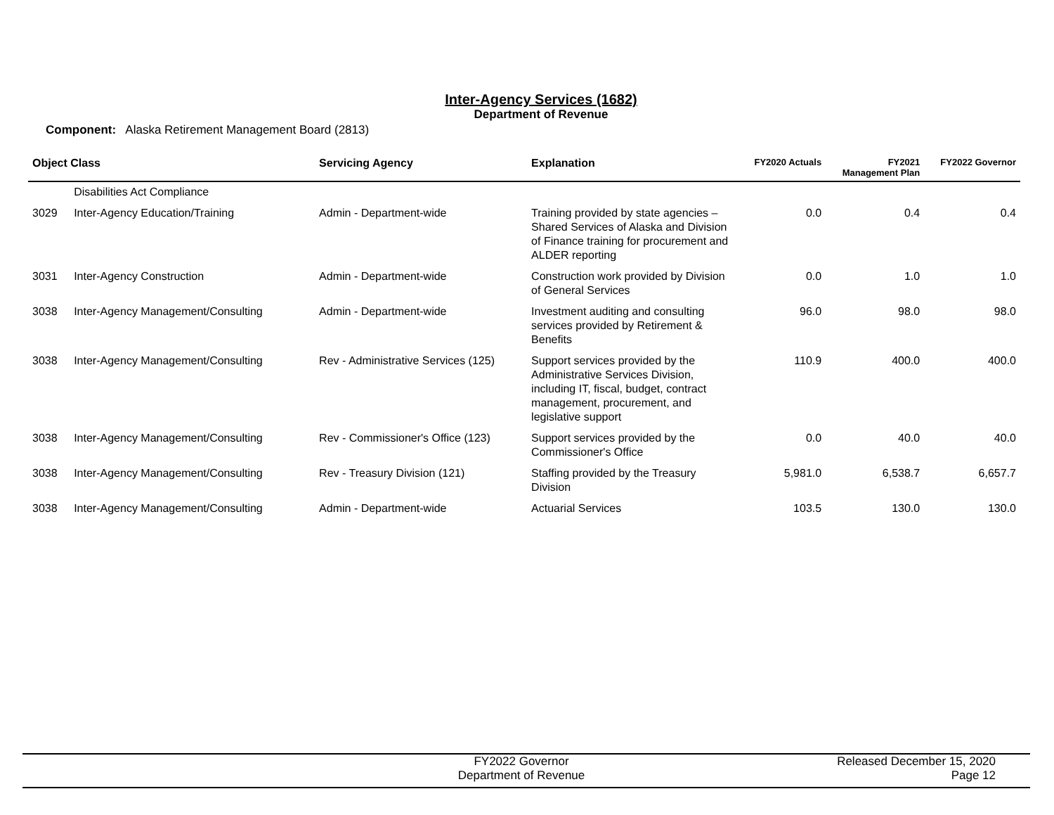Inter-Agency Services (1682)
Department of Revenue
Component: Alaska Retirement Management Board (2813)
| Object Class | | Servicing Agency | Explanation | FY2020 Actuals | FY2021 Management Plan | FY2022 Governor |
| --- | --- | --- | --- | --- | --- | --- |
| | Disabilities Act Compliance | | | | | |
| 3029 | Inter-Agency Education/Training | Admin - Department-wide | Training provided by state agencies – Shared Services of Alaska and Division of Finance training for procurement and ALDER reporting | 0.0 | 0.4 | 0.4 |
| 3031 | Inter-Agency Construction | Admin - Department-wide | Construction work provided by Division of General Services | 0.0 | 1.0 | 1.0 |
| 3038 | Inter-Agency Management/Consulting | Admin - Department-wide | Investment auditing and consulting services provided by Retirement & Benefits | 96.0 | 98.0 | 98.0 |
| 3038 | Inter-Agency Management/Consulting | Rev - Administrative Services (125) | Support services provided by the Administrative Services Division, including IT, fiscal, budget, contract management, procurement, and legislative support | 110.9 | 400.0 | 400.0 |
| 3038 | Inter-Agency Management/Consulting | Rev - Commissioner's Office (123) | Support services provided by the Commissioner's Office | 0.0 | 40.0 | 40.0 |
| 3038 | Inter-Agency Management/Consulting | Rev - Treasury Division (121) | Staffing provided by the Treasury Division | 5,981.0 | 6,538.7 | 6,657.7 |
| 3038 | Inter-Agency Management/Consulting | Admin - Department-wide | Actuarial Services | 103.5 | 130.0 | 130.0 |
FY2022 Governor
Department of Revenue
Released December 15, 2020
Page 12